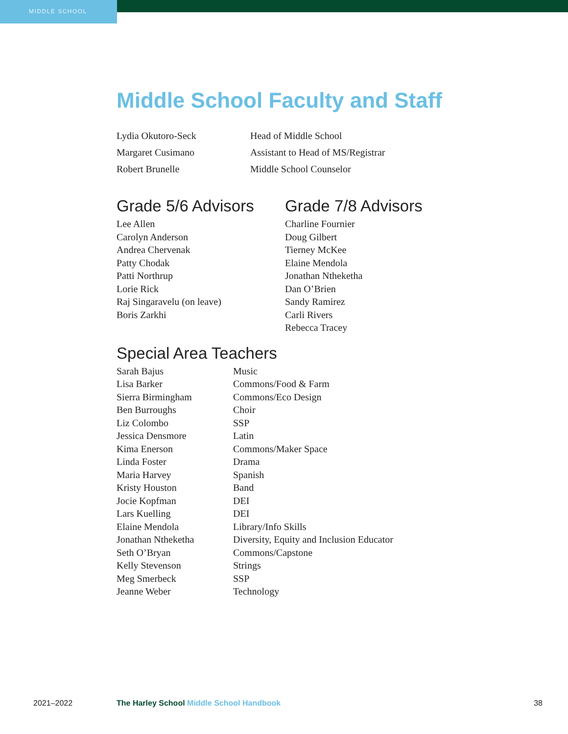MIDDLE SCHOOL
Middle School Faculty and Staff
| Lydia Okutoro-Seck | Head of Middle School |
| Margaret Cusimano | Assistant to Head of MS/Registrar |
| Robert Brunelle | Middle School Counselor |
Grade 5/6 Advisors
Lee Allen
Carolyn Anderson
Andrea Chervenak
Patty Chodak
Patti Northrup
Lorie Rick
Raj Singaravelu (on leave)
Boris Zarkhi
Grade 7/8 Advisors
Charline Fournier
Doug Gilbert
Tierney McKee
Elaine Mendola
Jonathan Ntheketha
Dan O’Brien
Sandy Ramirez
Carli Rivers
Rebecca Tracey
Special Area Teachers
| Sarah Bajus | Music |
| Lisa Barker | Commons/Food & Farm |
| Sierra Birmingham | Commons/Eco Design |
| Ben Burroughs | Choir |
| Liz Colombo | SSP |
| Jessica Densmore | Latin |
| Kima Enerson | Commons/Maker Space |
| Linda Foster | Drama |
| Maria Harvey | Spanish |
| Kristy Houston | Band |
| Jocie Kopfman | DEI |
| Lars Kuelling | DEI |
| Elaine Mendola | Library/Info Skills |
| Jonathan Ntheketha | Diversity, Equity and Inclusion Educator |
| Seth O’Bryan | Commons/Capstone |
| Kelly Stevenson | Strings |
| Meg Smerbeck | SSP |
| Jeanne Weber | Technology |
2021–2022 The Harley School Middle School Handbook 38